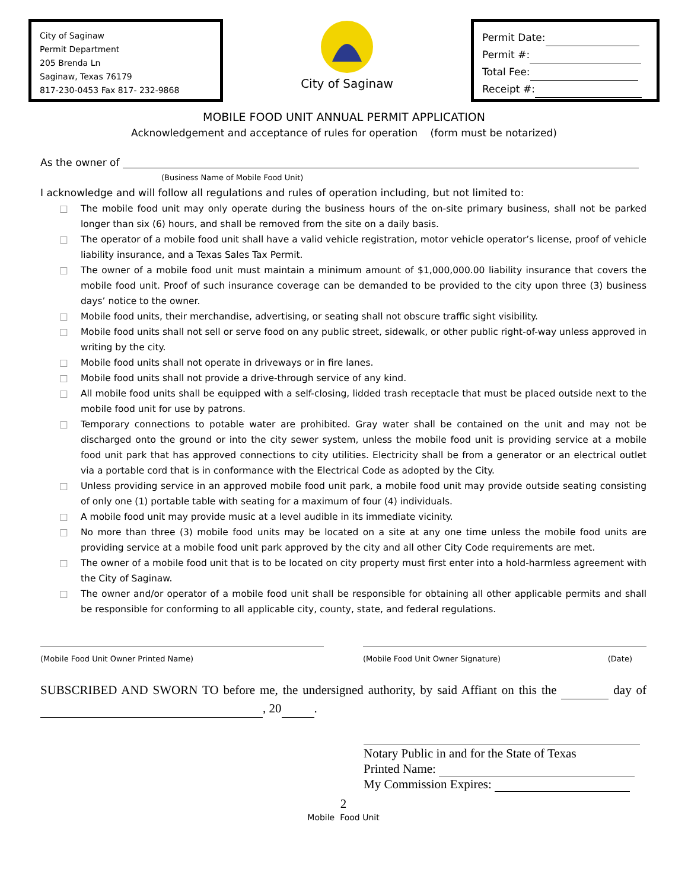City of Saginaw
Permit Department
205 Brenda Ln
Saginaw, Texas 76179
817-230-0453 Fax 817- 232-9868
City of Saginaw
Permit Date:
Permit #:
Total Fee:
Receipt #:
MOBILE FOOD UNIT ANNUAL PERMIT APPLICATION
Acknowledgement and acceptance of rules for operation (form must be notarized)
As the owner of
(Business Name of Mobile Food Unit)
I acknowledge and will follow all regulations and rules of operation including, but not limited to:
□ The mobile food unit may only operate during the business hours of the on-site primary business, shall not be parked longer than six (6) hours, and shall be removed from the site on a daily basis.
□ The operator of a mobile food unit shall have a valid vehicle registration, motor vehicle operator’s license, proof of vehicle liability insurance, and a Texas Sales Tax Permit.
□ The owner of a mobile food unit must maintain a minimum amount of $1,000,000.00 liability insurance that covers the mobile food unit. Proof of such insurance coverage can be demanded to be provided to the city upon three (3) business days’ notice to the owner.
□ Mobile food units, their merchandise, advertising, or seating shall not obscure traffic sight visibility.
□ Mobile food units shall not sell or serve food on any public street, sidewalk, or other public right-of-way unless approved in writing by the city.
□ Mobile food units shall not operate in driveways or in fire lanes.
□ Mobile food units shall not provide a drive-through service of any kind.
□ All mobile food units shall be equipped with a self-closing, lidded trash receptacle that must be placed outside next to the mobile food unit for use by patrons.
□ Temporary connections to potable water are prohibited. Gray water shall be contained on the unit and may not be discharged onto the ground or into the city sewer system, unless the mobile food unit is providing service at a mobile food unit park that has approved connections to city utilities. Electricity shall be from a generator or an electrical outlet via a portable cord that is in conformance with the Electrical Code as adopted by the City.
□ Unless providing service in an approved mobile food unit park, a mobile food unit may provide outside seating consisting of only one (1) portable table with seating for a maximum of four (4) individuals.
□ A mobile food unit may provide music at a level audible in its immediate vicinity.
□ No more than three (3) mobile food units may be located on a site at any one time unless the mobile food units are providing service at a mobile food unit park approved by the city and all other City Code requirements are met.
□ The owner of a mobile food unit that is to be located on city property must first enter into a hold-harmless agreement with the City of Saginaw.
□ The owner and/or operator of a mobile food unit shall be responsible for obtaining all other applicable permits and shall be responsible for conforming to all applicable city, county, state, and federal regulations.
(Mobile Food Unit Owner Printed Name) (Mobile Food Unit Owner Signature) (Date)
SUBSCRIBED AND SWORN TO before me, the undersigned authority, by said Affiant on this the day of , 20 .
Notary Public in and for the State of Texas
Printed Name:
My Commission Expires:
2
Mobile Food Unit